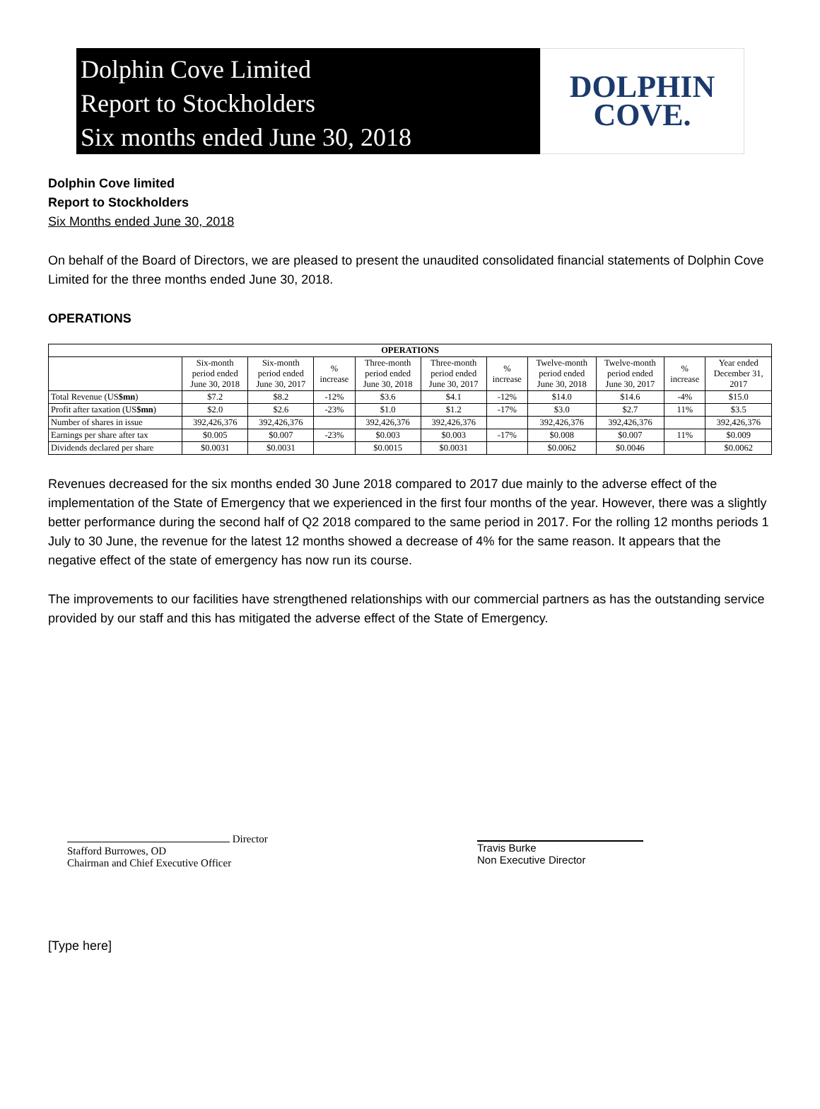Dolphin Cove Limited
Report to Stockholders
Six months ended June 30, 2018
DOLPHIN
COVE.
Dolphin Cove limited
Report to Stockholders
Six Months ended June 30, 2018
On behalf of the Board of Directors, we are pleased to present the unaudited consolidated financial statements of Dolphin Cove Limited for the three months ended June 30, 2018.
OPERATIONS
| OPERATIONS | | | | | | | | | | |
| --- | --- | --- | --- | --- | --- | --- | --- | --- | --- | --- |
| | Six-month period ended June 30, 2018 | Six-month period ended June 30, 2017 | % increase | Three-month period ended June 30, 2018 | Three-month period ended June 30, 2017 | % increase | Twelve-month period ended June 30, 2018 | Twelve-month period ended June 30, 2017 | % increase | Year ended December 31, 2017 |
| Total Revenue (US $mn ) | $7.2 | $8.2 | -12% | $3.6 | $4.1 | -12% | $14.0 | $14.6 | -4% | $15.0 |
| Profit after taxation (US $mn ) | $2.0 | $2.6 | -23% | $1.0 | $1.2 | -17% | $3.0 | $2.7 | 11% | $3.5 |
| Number of shares in issue | 392,426,376 | 392,426,376 | | 392,426,376 | 392,426,376 | | 392,426,376 | 392,426,376 | | 392,426,376 |
| Earnings per share after tax | $0.005 | $0.007 | -23% | $0.003 | $0.003 | -17% | $0.008 | $0.007 | 11% | $0.009 |
| Dividends declared per share | $0.0031 | $0.0031 | | $0.0015 | $0.0031 | | $0.0062 | $0.0046 | | $0.0062 |
Revenues decreased for the six months ended 30 June 2018 compared to 2017 due mainly to the adverse effect of the implementation of the State of Emergency that we experienced in the first four months of the year. However, there was a slightly better performance during the second half of Q2 2018 compared to the same period in 2017. For the rolling 12 months periods 1 July to 30 June, the revenue for the latest 12 months showed a decrease of 4% for the same reason. It appears that the negative effect of the state of emergency has now run its course.
The improvements to our facilities have strengthened relationships with our commercial partners as has the outstanding service provided by our staff and this has mitigated the adverse effect of the State of Emergency.
Director
Stafford Burrowes, OD
Chairman and Chief Executive Officer
Travis Burke
Non Executive Director
[Type here]